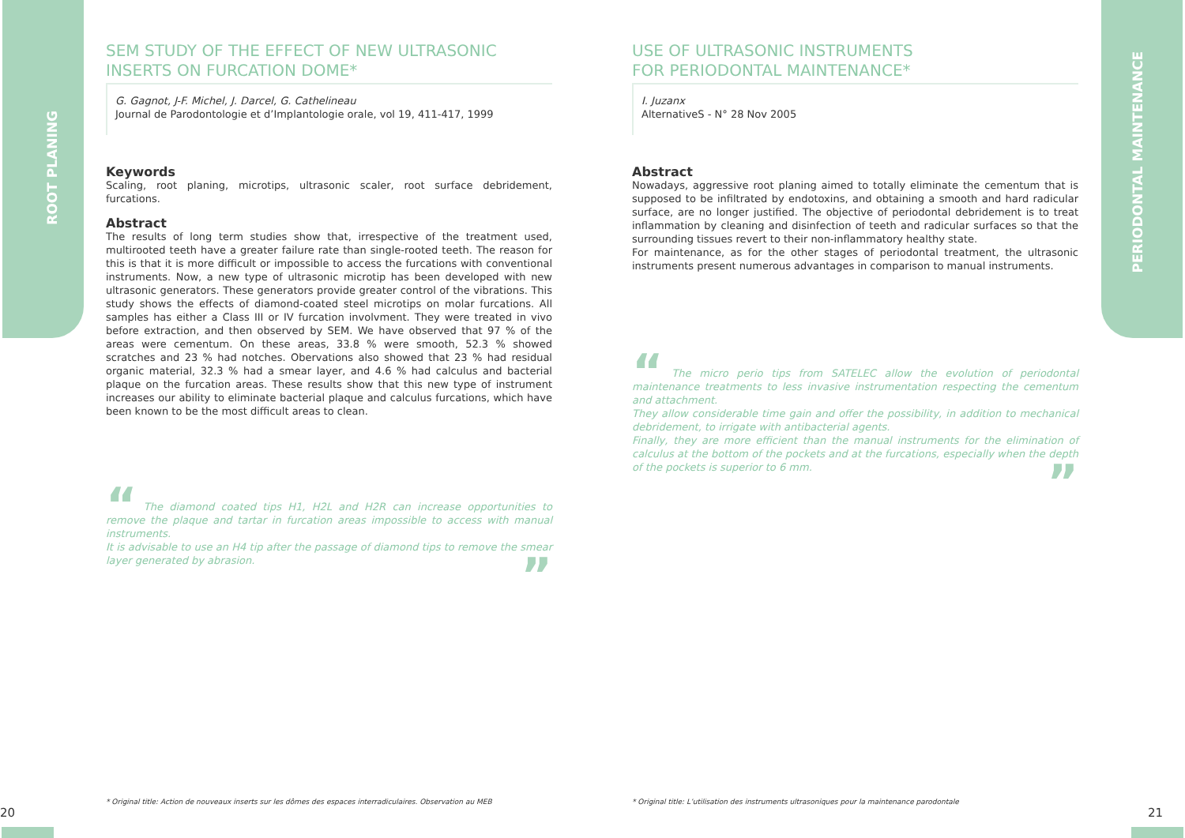ROOT PLANING
PERIODONTAL MAINTENANCE
SEM STUDY OF THE EFFECT OF NEW ULTRASONIC INSERTS ON FURCATION DOME*
G. Gagnot, J-F. Michel, J. Darcel, G. Cathelineau
Journal de Parodontologie et d’Implantologie orale, vol 19, 411-417, 1999
Keywords
Scaling, root planing, microtips, ultrasonic scaler, root surface debridement, furcations.
Abstract
The results of long term studies show that, irrespective of the treatment used, multirooted teeth have a greater failure rate than single-rooted teeth. The reason for this is that it is more difficult or impossible to access the furcations with conventional instruments. Now, a new type of ultrasonic microtip has been developed with new ultrasonic generators. These generators provide greater control of the vibrations. This study shows the effects of diamond-coated steel microtips on molar furcations. All samples has either a Class III or IV furcation involvment. They were treated in vivo before extraction, and then observed by SEM. We have observed that 97 % of the areas were cementum. On these areas, 33.8 % were smooth, 52.3 % showed scratches and 23 % had notches. Obervations also showed that 23 % had residual organic material, 32.3 % had a smear layer, and 4.6 % had calculus and bacterial plaque on the furcation areas. These results show that this new type of instrument increases our ability to eliminate bacterial plaque and calculus furcations, which have been known to be the most difficult areas to clean.
“ The diamond coated tips H1, H2L and H2R can increase opportunities to remove the plaque and tartar in furcation areas impossible to access with manual instruments.
It is advisable to use an H4 tip after the passage of diamond tips to remove the smear layer generated by abrasion.
”
USE OF ULTRASONIC INSTRUMENTS
FOR PERIODONTAL MAINTENANCE*
I. Juzanx
AlternativeS - N° 28 Nov 2005
Abstract
Nowadays, aggressive root planing aimed to totally eliminate the cementum that is supposed to be infiltrated by endotoxins, and obtaining a smooth and hard radicular surface, are no longer justified. The objective of periodontal debridement is to treat inflammation by cleaning and disinfection of teeth and radicular surfaces so that the surrounding tissues revert to their non-inflammatory healthy state.
For maintenance, as for the other stages of periodontal treatment, the ultrasonic instruments present numerous advantages in comparison to manual instruments.
“ The micro perio tips from SATELEC allow the evolution of periodontal maintenance treatments to less invasive instrumentation respecting the cementum and attachment.
They allow considerable time gain and offer the possibility, in addition to mechanical debridement, to irrigate with antibacterial agents.
Finally, they are more efficient than the manual instruments for the elimination of calculus at the bottom of the pockets and at the furcations, especially when the depth of the pockets is superior to 6 mm.
”
* Original title: Action de nouveaux inserts sur les dômes des espaces interradiculaires. Observation au MEB
* Original title: L’utilisation des instruments ultrasoniques pour la maintenance parodontale
20 21